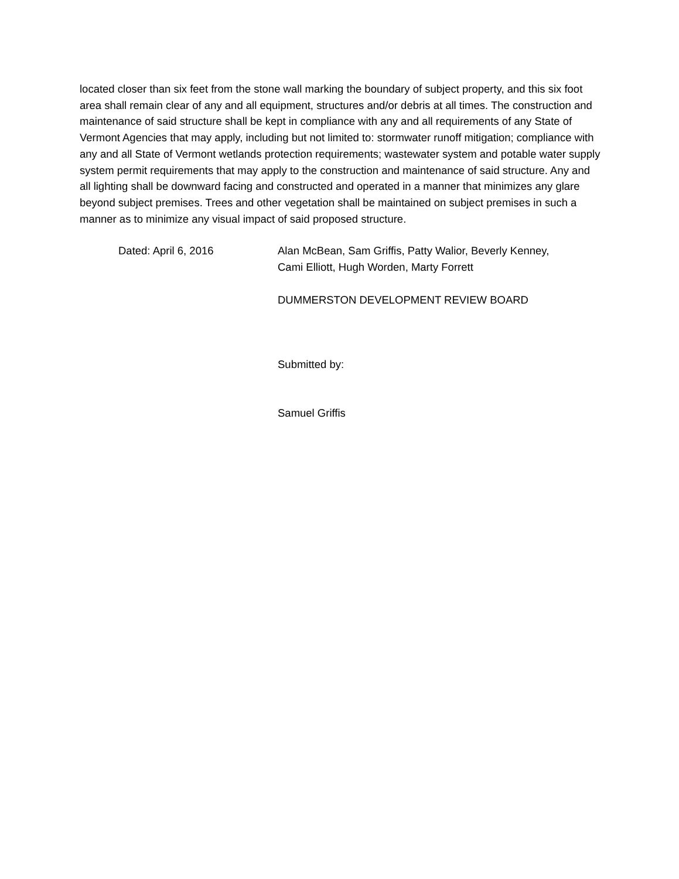located closer than six feet from the stone wall marking the boundary of subject property, and this six foot area shall remain clear of any and all equipment, structures and/or debris at all times. The construction and maintenance of said structure shall be kept in compliance with any and all requirements of any State of Vermont Agencies that may apply, including but not limited to: stormwater runoff mitigation; compliance with any and all State of Vermont wetlands protection requirements; wastewater system and potable water supply system permit requirements that may apply to the construction and maintenance of said structure. Any and all lighting shall be downward facing and constructed and operated in a manner that minimizes any glare beyond subject premises. Trees and other vegetation shall be maintained on subject premises in such a manner as to minimize any visual impact of said proposed structure.
Dated: April 6, 2016
Alan McBean, Sam Griffis, Patty Walior, Beverly Kenney,
Cami Elliott, Hugh Worden, Marty Forrett
DUMMERSTON DEVELOPMENT REVIEW BOARD
Submitted by:
Samuel Griffis